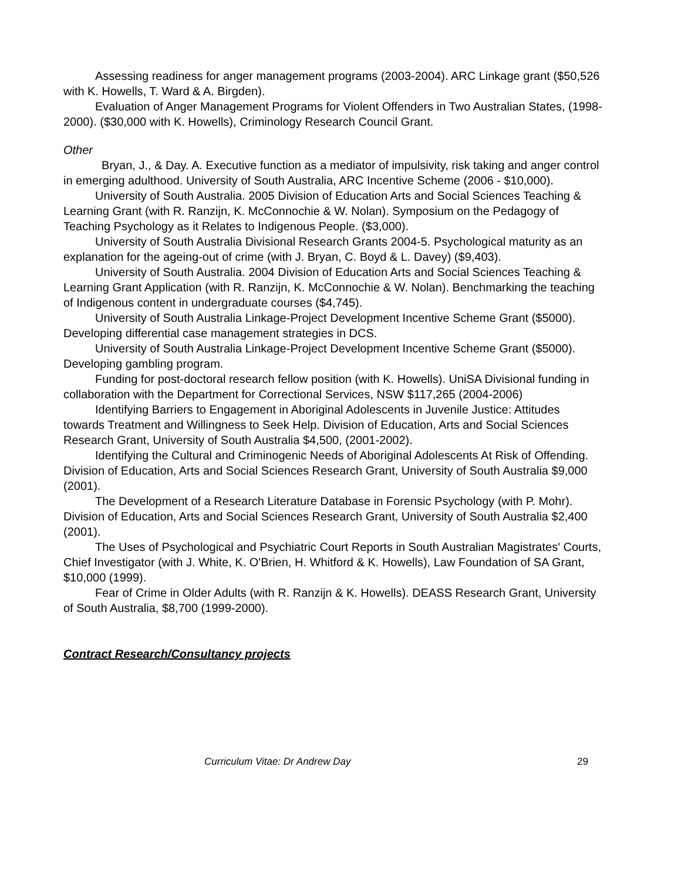Assessing readiness for anger management programs (2003-2004). ARC Linkage grant ($50,526 with K. Howells, T. Ward & A. Birgden).
Evaluation of Anger Management Programs for Violent Offenders in Two Australian States, (1998-2000). ($30,000 with K. Howells), Criminology Research Council Grant.
Other
Bryan, J., & Day. A. Executive function as a mediator of impulsivity, risk taking and anger control in emerging adulthood. University of South Australia, ARC Incentive Scheme (2006 - $10,000).
University of South Australia. 2005 Division of Education Arts and Social Sciences Teaching & Learning Grant (with R. Ranzijn, K. McConnochie & W. Nolan). Symposium on the Pedagogy of Teaching Psychology as it Relates to Indigenous People. ($3,000).
University of South Australia Divisional Research Grants 2004-5. Psychological maturity as an explanation for the ageing-out of crime (with J. Bryan, C. Boyd & L. Davey) ($9,403).
University of South Australia. 2004 Division of Education Arts and Social Sciences Teaching & Learning Grant Application (with R. Ranzijn, K. McConnochie & W. Nolan). Benchmarking the teaching of Indigenous content in undergraduate courses ($4,745).
University of South Australia Linkage-Project Development Incentive Scheme Grant ($5000). Developing differential case management strategies in DCS.
University of South Australia Linkage-Project Development Incentive Scheme Grant ($5000). Developing gambling program.
Funding for post-doctoral research fellow position (with K. Howells). UniSA Divisional funding in collaboration with the Department for Correctional Services, NSW $117,265 (2004-2006)
Identifying Barriers to Engagement in Aboriginal Adolescents in Juvenile Justice: Attitudes towards Treatment and Willingness to Seek Help. Division of Education, Arts and Social Sciences Research Grant, University of South Australia $4,500, (2001-2002).
Identifying the Cultural and Criminogenic Needs of Aboriginal Adolescents At Risk of Offending. Division of Education, Arts and Social Sciences Research Grant, University of South Australia $9,000 (2001).
The Development of a Research Literature Database in Forensic Psychology (with P. Mohr). Division of Education, Arts and Social Sciences Research Grant, University of South Australia $2,400 (2001).
The Uses of Psychological and Psychiatric Court Reports in South Australian Magistrates' Courts, Chief Investigator (with J. White, K. O'Brien, H. Whitford & K. Howells), Law Foundation of SA Grant, $10,000 (1999).
Fear of Crime in Older Adults (with R. Ranzijn & K. Howells). DEASS Research Grant, University of South Australia, $8,700 (1999-2000).
Contract Research/Consultancy projects
Curriculum Vitae: Dr Andrew Day 29